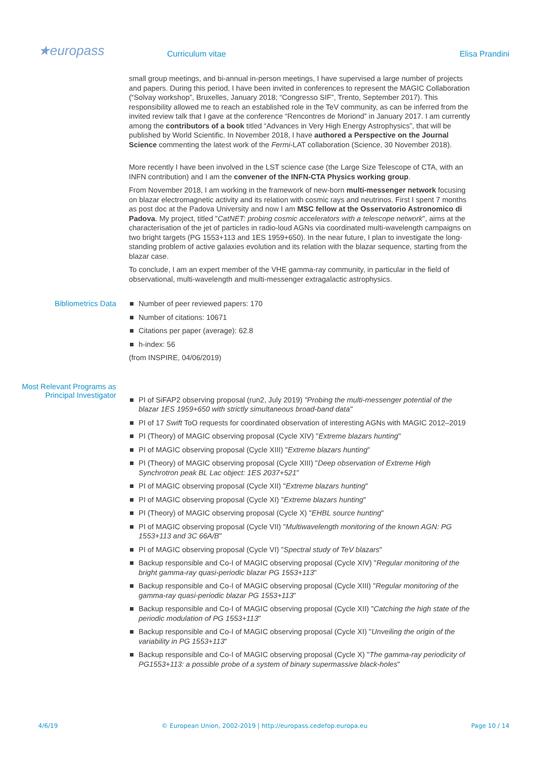★europass
Curriculum vitae
Elisa Prandini
small group meetings, and bi-annual in-person meetings, I have supervised a large number of projects and papers. During this period, I have been invited in conferences to represent the MAGIC Collaboration (“Solvay workshop”, Bruxelles, January 2018; “Congresso SIF”, Trento, September 2017). This responsibility allowed me to reach an established role in the TeV community, as can be inferred from the invited review talk that I gave at the conference “Rencontres de Moriond” in January 2017. I am currently among the contributors of a book titled “Advances in Very High Energy Astrophysics”, that will be published by World Scientific. In November 2018, I have authored a Perspective on the Journal Science commenting the latest work of the Fermi-LAT collaboration (Science, 30 November 2018).
More recently I have been involved in the LST science case (the Large Size Telescope of CTA, with an INFN contribution) and I am the convener of the INFN-CTA Physics working group.
From November 2018, I am working in the framework of new-born multi-messenger network focusing on blazar electromagnetic activity and its relation with cosmic rays and neutrinos. First I spent 7 months as post doc at the Padova University and now I am MSC fellow at the Osservatorio Astronomico di Padova. My project, titled "CatNET: probing cosmic accelerators with a telescope network", aims at the characterisation of the jet of particles in radio-loud AGNs via coordinated multi-wavelength campaigns on two bright targets (PG 1553+113 and 1ES 1959+650). In the near future, I plan to investigate the long-standing problem of active galaxies evolution and its relation with the blazar sequence, starting from the blazar case.
To conclude, I am an expert member of the VHE gamma-ray community, in particular in the field of observational, multi-wavelength and multi-messenger extragalactic astrophysics.
Bibliometrics Data
Number of peer reviewed papers: 170
Number of citations: 10671
Citations per paper (average): 62.8
h-index: 56
(from INSPIRE, 04/06/2019)
Most Relevant Programs as Principal Investigator
PI of SiFAP2 observing proposal (run2, July 2019) "Probing the multi-messenger potential of the blazar 1ES 1959+650 with strictly simultaneous broad-band data"
PI of 17 Swift ToO requests for coordinated observation of interesting AGNs with MAGIC 2012–2019
PI (Theory) of MAGIC observing proposal (Cycle XIV) "Extreme blazars hunting"
PI of MAGIC observing proposal (Cycle XIII) "Extreme blazars hunting"
PI (Theory) of MAGIC observing proposal (Cycle XIII) "Deep observation of Extreme High Synchrotron peak BL Lac object: 1ES 2037+521"
PI of MAGIC observing proposal (Cycle XII) "Extreme blazars hunting"
PI of MAGIC observing proposal (Cycle XI) "Extreme blazars hunting"
PI (Theory) of MAGIC observing proposal (Cycle X) "EHBL source hunting"
PI of MAGIC observing proposal (Cycle VII) "Multiwavelength monitoring of the known AGN: PG 1553+113 and 3C 66A/B"
PI of MAGIC observing proposal (Cycle VI) "Spectral study of TeV blazars"
Backup responsible and Co-I of MAGIC observing proposal (Cycle XIV) "Regular monitoring of the bright gamma-ray quasi-periodic blazar PG 1553+113"
Backup responsible and Co-I of MAGIC observing proposal (Cycle XIII) "Regular monitoring of the gamma-ray quasi-periodic blazar PG 1553+113"
Backup responsible and Co-I of MAGIC observing proposal (Cycle XII) "Catching the high state of the periodic modulation of PG 1553+113"
Backup responsible and Co-I of MAGIC observing proposal (Cycle XI) "Unveiling the origin of the variability in PG 1553+113"
Backup responsible and Co-I of MAGIC observing proposal (Cycle X) "The gamma-ray periodicity of PG1553+113: a possible probe of a system of binary supermassive black-holes"
4/6/19 © European Union, 2002-2019 | http://europass.cedefop.europa.eu Page 10 / 14